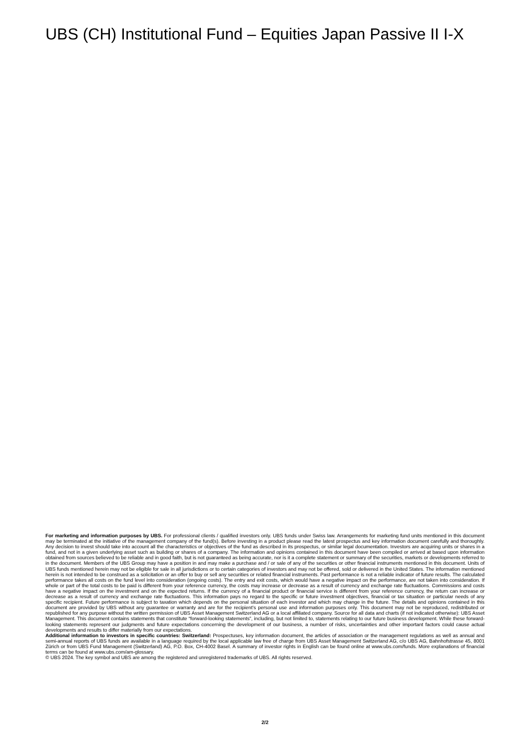UBS (CH) Institutional Fund – Equities Japan Passive II I-X
For marketing and information purposes by UBS. For professional clients / qualified investors only. UBS funds under Swiss law. Arrangements for marketing fund units mentioned in this document may be terminated at the initiative of the management company of the fund(s). Before investing in a product please read the latest prospectus and key information document carefully and thoroughly. Any decision to invest should take into account all the characteristics or objectives of the fund as described in its prospectus, or similar legal documentation. Investors are acquiring units or shares in a fund, and not in a given underlying asset such as building or shares of a company. The information and opinions contained in this document have been compiled or arrived at based upon information obtained from sources believed to be reliable and in good faith, but is not guaranteed as being accurate, nor is it a complete statement or summary of the securities, markets or developments referred to in the document. Members of the UBS Group may have a position in and may make a purchase and / or sale of any of the securities or other financial instruments mentioned in this document. Units of UBS funds mentioned herein may not be eligible for sale in all jurisdictions or to certain categories of investors and may not be offered, sold or delivered in the United States. The information mentioned herein is not intended to be construed as a solicitation or an offer to buy or sell any securities or related financial instruments. Past performance is not a reliable indicator of future results. The calculated performance takes all costs on the fund level into consideration (ongoing costs). The entry and exit costs, which would have a negative impact on the performance, are not taken into consideration. If whole or part of the total costs to be paid is different from your reference currency, the costs may increase or decrease as a result of currency and exchange rate fluctuations. Commissions and costs have a negative impact on the investment and on the expected returns. If the currency of a financial product or financial service is different from your reference currency, the return can increase or decrease as a result of currency and exchange rate fluctuations. This information pays no regard to the specific or future investment objectives, financial or tax situation or particular needs of any specific recipient. Future performance is subject to taxation which depends on the personal situation of each investor and which may change in the future. The details and opinions contained in this document are provided by UBS without any guarantee or warranty and are for the recipient’s personal use and information purposes only. This document may not be reproduced, redistributed or republished for any purpose without the written permission of UBS Asset Management Switzerland AG or a local affiliated company. Source for all data and charts (if not indicated otherwise): UBS Asset Management. This document contains statements that constitute “forward-looking statements”, including, but not limited to, statements relating to our future business development. While these forward-looking statements represent our judgments and future expectations concerning the development of our business, a number of risks, uncertainties and other important factors could cause actual developments and results to differ materially from our expectations.
Additional information to investors in specific countries: Switzerland: Prospectuses, key information document, the articles of association or the management regulations as well as annual and semi-annual reports of UBS funds are available in a language required by the local applicable law free of charge from UBS Asset Management Switzerland AG, c/o UBS AG, Bahnhofstrasse 45, 8001 Zürich or from UBS Fund Management (Switzerland) AG, P.O. Box, CH-4002 Basel. A summary of investor rights in English can be found online at www.ubs.com/funds. More explanations of financial terms can be found at www.ubs.com/am-glossary.
© UBS 2024. The key symbol and UBS are among the registered and unregistered trademarks of UBS. All rights reserved.
2/2